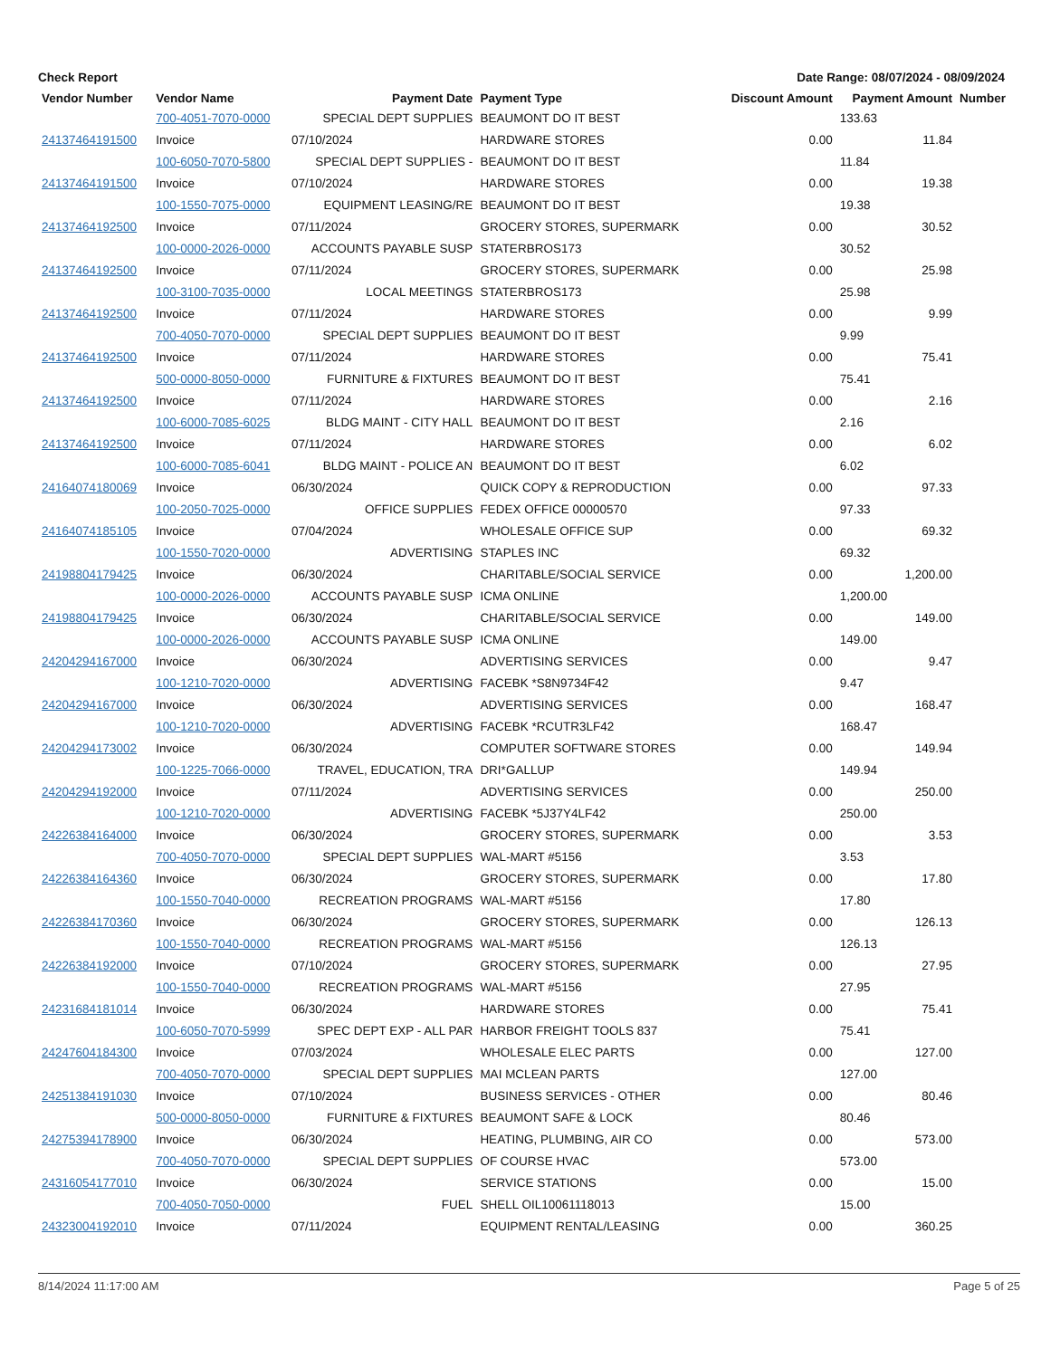Check Report Date Range: 08/07/2024 - 08/09/2024
| Vendor Number | Vendor Name | Payment Date | Payment Type | | Discount Amount | Payment Amount | Number |
| --- | --- | --- | --- | --- | --- | --- | --- |
| | 700-4051-7070-0000 | SPECIAL DEPT SUPPLIES | BEAUMONT DO IT BEST | | | 133.63 | |
| 24137464191500 | Invoice | 07/10/2024 | HARDWARE STORES | | 0.00 | 11.84 | |
| | 100-6050-7070-5800 | SPECIAL DEPT SUPPLIES - | BEAUMONT DO IT BEST | | | 11.84 | |
| 24137464191500 | Invoice | 07/10/2024 | HARDWARE STORES | | 0.00 | 19.38 | |
| | 100-1550-7075-0000 | EQUIPMENT LEASING/RE | BEAUMONT DO IT BEST | | | 19.38 | |
| 24137464192500 | Invoice | 07/11/2024 | GROCERY STORES, SUPERMARK | | 0.00 | 30.52 | |
| | 100-0000-2026-0000 | ACCOUNTS PAYABLE SUSP | STATERBROS173 | | | 30.52 | |
| 24137464192500 | Invoice | 07/11/2024 | GROCERY STORES, SUPERMARK | | 0.00 | 25.98 | |
| | 100-3100-7035-0000 | LOCAL MEETINGS | STATERBROS173 | | | 25.98 | |
| 24137464192500 | Invoice | 07/11/2024 | HARDWARE STORES | | 0.00 | 9.99 | |
| | 700-4050-7070-0000 | SPECIAL DEPT SUPPLIES | BEAUMONT DO IT BEST | | | 9.99 | |
| 24137464192500 | Invoice | 07/11/2024 | HARDWARE STORES | | 0.00 | 75.41 | |
| | 500-0000-8050-0000 | FURNITURE & FIXTURES | BEAUMONT DO IT BEST | | | 75.41 | |
| 24137464192500 | Invoice | 07/11/2024 | HARDWARE STORES | | 0.00 | 2.16 | |
| | 100-6000-7085-6025 | BLDG MAINT - CITY HALL | BEAUMONT DO IT BEST | | | 2.16 | |
| 24137464192500 | Invoice | 07/11/2024 | HARDWARE STORES | | 0.00 | 6.02 | |
| | 100-6000-7085-6041 | BLDG MAINT - POLICE AN | BEAUMONT DO IT BEST | | | 6.02 | |
| 24164074180069 | Invoice | 06/30/2024 | QUICK COPY & REPRODUCTION | | 0.00 | 97.33 | |
| | 100-2050-7025-0000 | OFFICE SUPPLIES | FEDEX OFFICE 00000570 | | | 97.33 | |
| 24164074185105 | Invoice | 07/04/2024 | WHOLESALE OFFICE SUP | | 0.00 | 69.32 | |
| | 100-1550-7020-0000 | ADVERTISING | STAPLES INC | | | 69.32 | |
| 24198804179425 | Invoice | 06/30/2024 | CHARITABLE/SOCIAL SERVICE | | 0.00 | 1,200.00 | |
| | 100-0000-2026-0000 | ACCOUNTS PAYABLE SUSP | ICMA ONLINE | | | 1,200.00 | |
| 24198804179425 | Invoice | 06/30/2024 | CHARITABLE/SOCIAL SERVICE | | 0.00 | 149.00 | |
| | 100-0000-2026-0000 | ACCOUNTS PAYABLE SUSP | ICMA ONLINE | | | 149.00 | |
| 24204294167000 | Invoice | 06/30/2024 | ADVERTISING SERVICES | | 0.00 | 9.47 | |
| | 100-1210-7020-0000 | ADVERTISING | FACEBK *S8N9734F42 | | | 9.47 | |
| 24204294167000 | Invoice | 06/30/2024 | ADVERTISING SERVICES | | 0.00 | 168.47 | |
| | 100-1210-7020-0000 | ADVERTISING | FACEBK *RCUTR3LF42 | | | 168.47 | |
| 24204294173002 | Invoice | 06/30/2024 | COMPUTER SOFTWARE STORES | | 0.00 | 149.94 | |
| | 100-1225-7066-0000 | TRAVEL, EDUCATION, TRA | DRI*GALLUP | | | 149.94 | |
| 24204294192000 | Invoice | 07/11/2024 | ADVERTISING SERVICES | | 0.00 | 250.00 | |
| | 100-1210-7020-0000 | ADVERTISING | FACEBK *5J37Y4LF42 | | | 250.00 | |
| 24226384164000 | Invoice | 06/30/2024 | GROCERY STORES, SUPERMARK | | 0.00 | 3.53 | |
| | 700-4050-7070-0000 | SPECIAL DEPT SUPPLIES | WAL-MART #5156 | | | 3.53 | |
| 24226384164360 | Invoice | 06/30/2024 | GROCERY STORES, SUPERMARK | | 0.00 | 17.80 | |
| | 100-1550-7040-0000 | RECREATION PROGRAMS | WAL-MART #5156 | | | 17.80 | |
| 24226384170360 | Invoice | 06/30/2024 | GROCERY STORES, SUPERMARK | | 0.00 | 126.13 | |
| | 100-1550-7040-0000 | RECREATION PROGRAMS | WAL-MART #5156 | | | 126.13 | |
| 24226384192000 | Invoice | 07/10/2024 | GROCERY STORES, SUPERMARK | | 0.00 | 27.95 | |
| | 100-1550-7040-0000 | RECREATION PROGRAMS | WAL-MART #5156 | | | 27.95 | |
| 24231684181014 | Invoice | 06/30/2024 | HARDWARE STORES | | 0.00 | 75.41 | |
| | 100-6050-7070-5999 | SPEC DEPT EXP - ALL PAR | HARBOR FREIGHT TOOLS 837 | | | 75.41 | |
| 24247604184300 | Invoice | 07/03/2024 | WHOLESALE ELEC PARTS | | 0.00 | 127.00 | |
| | 700-4050-7070-0000 | SPECIAL DEPT SUPPLIES | MAI MCLEAN PARTS | | | 127.00 | |
| 24251384191030 | Invoice | 07/10/2024 | BUSINESS SERVICES - OTHER | | 0.00 | 80.46 | |
| | 500-0000-8050-0000 | FURNITURE & FIXTURES | BEAUMONT SAFE & LOCK | | | 80.46 | |
| 24275394178900 | Invoice | 06/30/2024 | HEATING, PLUMBING, AIR CO | | 0.00 | 573.00 | |
| | 700-4050-7070-0000 | SPECIAL DEPT SUPPLIES | OF COURSE HVAC | | | 573.00 | |
| 24316054177010 | Invoice | 06/30/2024 | SERVICE STATIONS | | 0.00 | 15.00 | |
| | 700-4050-7050-0000 | FUEL | SHELL OIL10061118013 | | | 15.00 | |
| 24323004192010 | Invoice | 07/11/2024 | EQUIPMENT RENTAL/LEASING | | 0.00 | 360.25 | |
8/14/2024 11:17:00 AM Page 5 of 25